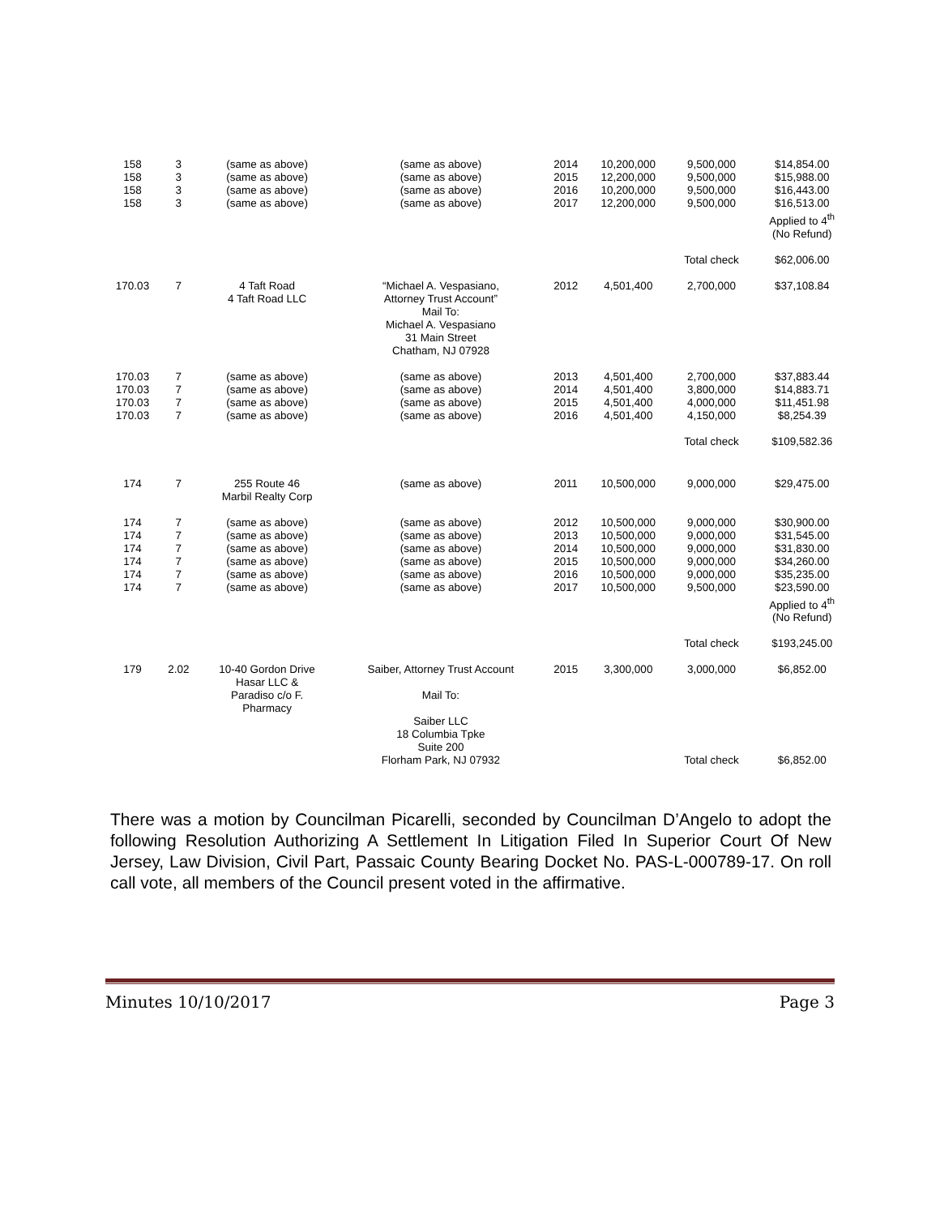| 158 158 158 158 | 3 3 3 3 | (same as above) (same as above) (same as above) (same as above) | (same as above) (same as above) (same as above) (same as above) | 2014 2015 2016 2017 | 10,200,000 12,200,000 10,200,000 12,200,000 | 9,500,000 9,500,000 9,500,000 9,500,000 | $14,854.00 $15,988.00 $16,443.00 $16,513.00 Applied to 4<sup>th</sup> (No Refund) |
| | | | | | | Total check | $62,006.00 |
| 170.03 | 7 | 4 Taft Road 4 Taft Road LLC | “Michael A. Vespasiano, Attorney Trust Account” Mail To: Michael A. Vespasiano 31 Main Street Chatham, NJ 07928 | 2012 | 4,501,400 | 2,700,000 | $37,108.84 |
| 170.03 170.03 170.03 170.03 | 7 7 7 7 | (same as above) (same as above) (same as above) (same as above) | (same as above) (same as above) (same as above) (same as above) | 2013 2014 2015 2016 | 4,501,400 4,501,400 4,501,400 4,501,400 | 2,700,000 3,800,000 4,000,000 4,150,000 | $37,883.44 $14,883.71 $11,451.98 $8,254.39 |
| | | | | | | Total check | $109,582.36 |
| 174 | 7 | 255 Route 46 Marbil Realty Corp | (same as above) | 2011 | 10,500,000 | 9,000,000 | $29,475.00 |
| 174 174 174 174 174 174 | 7 7 7 7 7 7 | (same as above) (same as above) (same as above) (same as above) (same as above) (same as above) | (same as above) (same as above) (same as above) (same as above) (same as above) (same as above) | 2012 2013 2014 2015 2016 2017 | 10,500,000 10,500,000 10,500,000 10,500,000 10,500,000 10,500,000 | 9,000,000 9,000,000 9,000,000 9,000,000 9,000,000 9,500,000 | $30,900.00 $31,545.00 $31,830.00 $34,260.00 $35,235.00 $23,590.00 Applied to 4<sup>th</sup> (No Refund) |
| | | | | | | Total check | $193,245.00 |
| 179 | 2.02 | 10-40 Gordon Drive Hasar LLC & Paradiso c/o F. Pharmacy | Saiber, Attorney Trust Account Mail To: Saiber LLC 18 Columbia Tpke Suite 200 Florham Park, NJ 07932 | 2015 | 3,300,000 | 3,000,000 Total check | $6,852.00 $6,852.00 |
There was a motion by Councilman Picarelli, seconded by Councilman D’Angelo to adopt the following Resolution Authorizing A Settlement In Litigation Filed In Superior Court Of New Jersey, Law Division, Civil Part, Passaic County Bearing Docket No. PAS-L-000789-17. On roll call vote, all members of the Council present voted in the affirmative.
Minutes 10/10/2017 Page 3